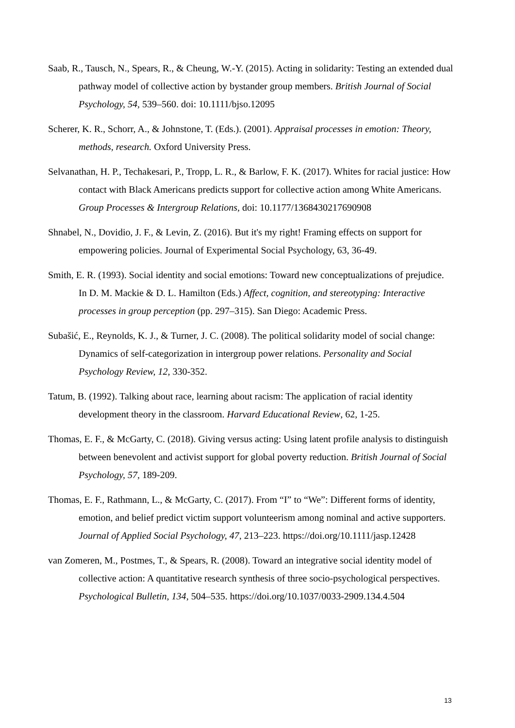Saab, R., Tausch, N., Spears, R., & Cheung, W.-Y. (2015). Acting in solidarity: Testing an extended dual pathway model of collective action by bystander group members. British Journal of Social Psychology, 54, 539–560. doi: 10.1111/bjso.12095
Scherer, K. R., Schorr, A., & Johnstone, T. (Eds.). (2001). Appraisal processes in emotion: Theory, methods, research. Oxford University Press.
Selvanathan, H. P., Techakesari, P., Tropp, L. R., & Barlow, F. K. (2017). Whites for racial justice: How contact with Black Americans predicts support for collective action among White Americans. Group Processes & Intergroup Relations, doi: 10.1177/1368430217690908
Shnabel, N., Dovidio, J. F., & Levin, Z. (2016). But it's my right! Framing effects on support for empowering policies. Journal of Experimental Social Psychology, 63, 36-49.
Smith, E. R. (1993). Social identity and social emotions: Toward new conceptualizations of prejudice. In D. M. Mackie & D. L. Hamilton (Eds.) Affect, cognition, and stereotyping: Interactive processes in group perception (pp. 297–315). San Diego: Academic Press.
Subašić, E., Reynolds, K. J., & Turner, J. C. (2008). The political solidarity model of social change: Dynamics of self-categorization in intergroup power relations. Personality and Social Psychology Review, 12, 330-352.
Tatum, B. (1992). Talking about race, learning about racism: The application of racial identity development theory in the classroom. Harvard Educational Review, 62, 1-25.
Thomas, E. F., & McGarty, C. (2018). Giving versus acting: Using latent profile analysis to distinguish between benevolent and activist support for global poverty reduction. British Journal of Social Psychology, 57, 189-209.
Thomas, E. F., Rathmann, L., & McGarty, C. (2017). From “I” to “We”: Different forms of identity, emotion, and belief predict victim support volunteerism among nominal and active supporters. Journal of Applied Social Psychology, 47, 213–223. https://doi.org/10.1111/jasp.12428
van Zomeren, M., Postmes, T., & Spears, R. (2008). Toward an integrative social identity model of collective action: A quantitative research synthesis of three socio-psychological perspectives. Psychological Bulletin, 134, 504–535. https://doi.org/10.1037/0033-2909.134.4.504
13